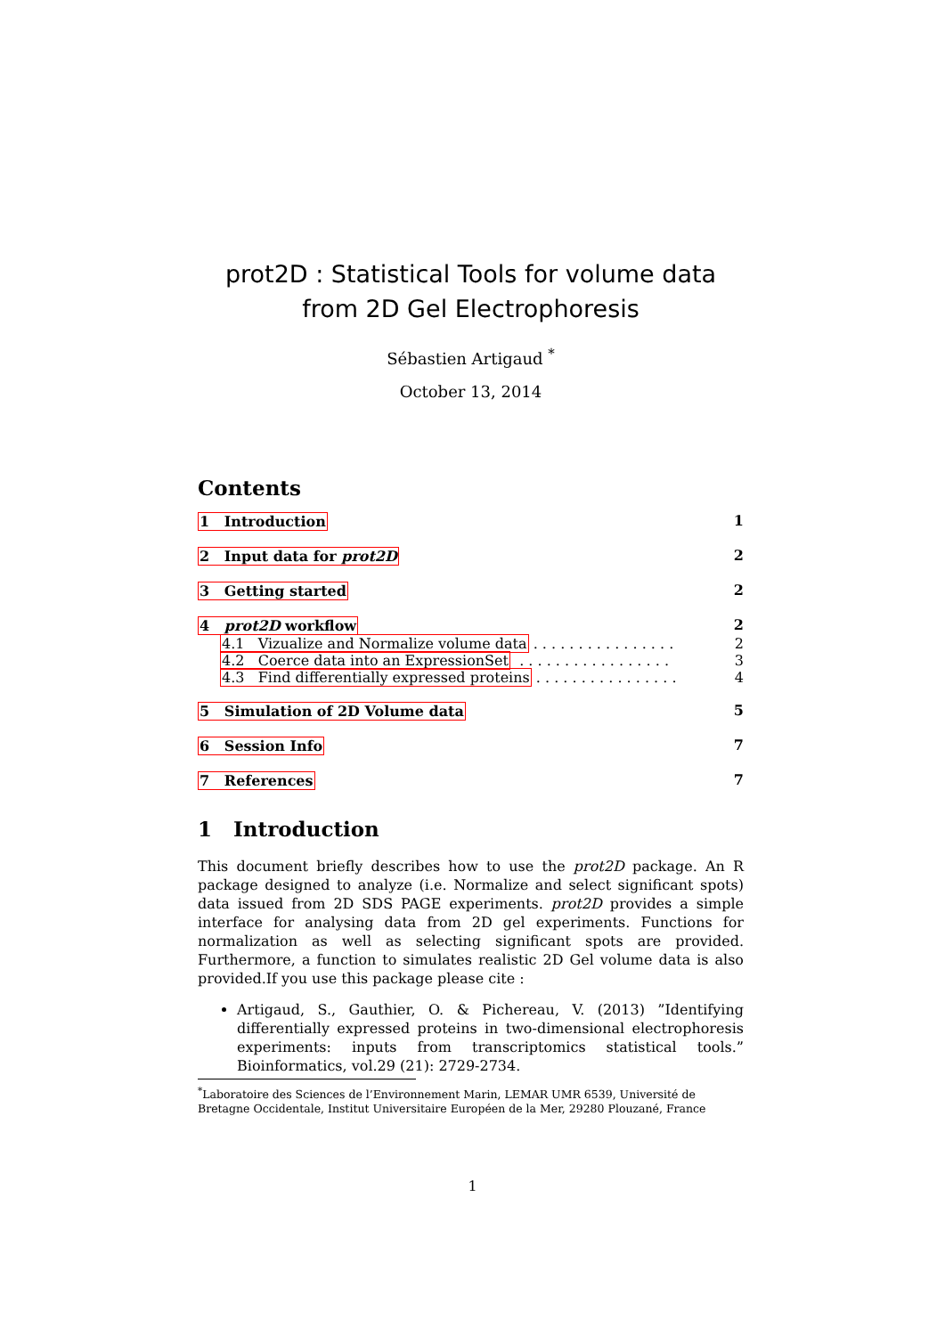prot2D : Statistical Tools for volume data from 2D Gel Electrophoresis
Sébastien Artigaud <sup>*</sup>
October 13, 2014
Contents
1 Introduction 1
2 Input data for prot2D 2
3 Getting started 2
4 prot2D workflow 2
4.1 Vizualize and Normalize volume data . . . . . . . . . . . . . . . . 2
4.2 Coerce data into an ExpressionSet . . . . . . . . . . . . . . . . . 3
4.3 Find differentially expressed proteins . . . . . . . . . . . . . . . . 4
5 Simulation of 2D Volume data 5
6 Session Info 7
7 References 7
1 Introduction
This document briefly describes how to use the prot2D package. An R package designed to analyze (i.e. Normalize and select significant spots) data issued from 2D SDS PAGE experiments. prot2D provides a simple interface for analysing data from 2D gel experiments. Functions for normalization as well as selecting significant spots are provided. Furthermore, a function to simulates realistic 2D Gel volume data is also provided.If you use this package please cite :
Artigaud, S., Gauthier, O. & Pichereau, V. (2013) ”Identifying differentially expressed proteins in two-dimensional electrophoresis experiments: inputs from transcriptomics statistical tools.” Bioinformatics, vol.29 (21): 2729-2734.
<sup>*</sup> Laboratoire des Sciences de l’Environnement Marin, LEMAR UMR 6539, Université de Bretagne Occidentale, Institut Universitaire Européen de la Mer, 29280 Plouzané, France
1